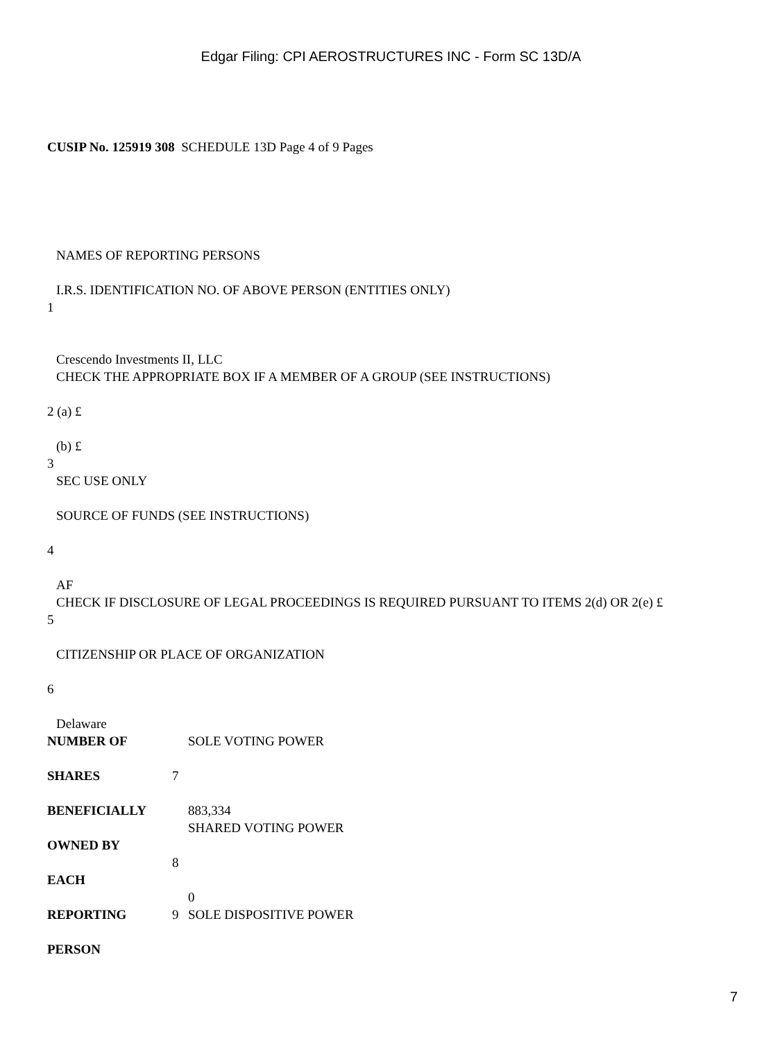Edgar Filing: CPI AEROSTRUCTURES INC - Form SC 13D/A
CUSIP No. 125919 308 SCHEDULE 13D Page 4 of 9 Pages
NAMES OF REPORTING PERSONS
I.R.S. IDENTIFICATION NO. OF ABOVE PERSON (ENTITIES ONLY)
1
Crescendo Investments II, LLC
CHECK THE APPROPRIATE BOX IF A MEMBER OF A GROUP (SEE INSTRUCTIONS)
2 (a) £
(b) £
3
SEC USE ONLY
SOURCE OF FUNDS (SEE INSTRUCTIONS)
4
AF
CHECK IF DISCLOSURE OF LEGAL PROCEEDINGS IS REQUIRED PURSUANT TO ITEMS 2(d) OR 2(e) £
5
CITIZENSHIP OR PLACE OF ORGANIZATION
6
Delaware
| NUMBER OF SHARES BENEFICIALLY | 7 | SOLE VOTING POWER 883,334 |
| OWNED BY EACH | 8 | SHARED VOTING POWER 0 |
| REPORTING PERSON | 9 | SOLE DISPOSITIVE POWER |
7